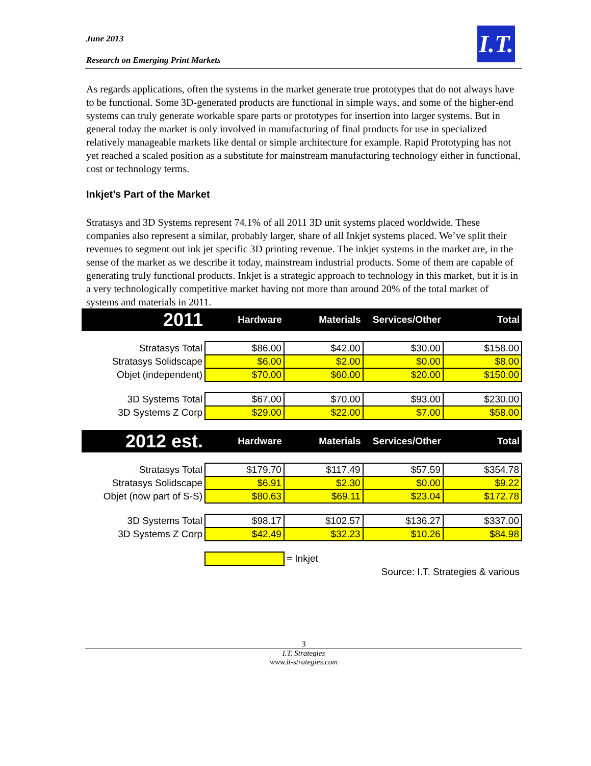June 2013
Research on Emerging Print Markets
I.T.
As regards applications, often the systems in the market generate true prototypes that do not always have to be functional. Some 3D-generated products are functional in simple ways, and some of the higher-end systems can truly generate workable spare parts or prototypes for insertion into larger systems. But in general today the market is only involved in manufacturing of final products for use in specialized relatively manageable markets like dental or simple architecture for example. Rapid Prototyping has not yet reached a scaled position as a substitute for mainstream manufacturing technology either in functional, cost or technology terms.
Inkjet’s Part of the Market
Stratasys and 3D Systems represent 74.1% of all 2011 3D unit systems placed worldwide. These companies also represent a similar, probably larger, share of all Inkjet systems placed. We’ve split their revenues to segment out ink jet specific 3D printing revenue. The inkjet systems in the market are, in the sense of the market as we describe it today, mainstream industrial products. Some of them are capable of generating truly functional products. Inkjet is a strategic approach to technology in this market, but it is in a very technologically competitive market having not more than around 20% of the total market of systems and materials in 2011.
| 2011 | Hardware | Materials | Services/Other | Total |
| Stratasys Total | $86.00 | $42.00 | $30.00 | $158.00 |
| Stratasys Solidscape | $6.00 | $2.00 | $0.00 | $8.00 |
| Objet (independent) | $70.00 | $60.00 | $20.00 | $150.00 |
| 3D Systems Total | $67.00 | $70.00 | $93.00 | $230.00 |
| 3D Systems Z Corp | $29.00 | $22.00 | $7.00 | $58.00 |
| 2012 est. | Hardware | Materials | Services/Other | Total |
| Stratasys Total | $179.70 | $117.49 | $57.59 | $354.78 |
| Stratasys Solidscape | $6.91 | $2.30 | $0.00 | $9.22 |
| Objet (now part of S-S) | $80.63 | $69.11 | $23.04 | $172.78 |
| 3D Systems Total | $98.17 | $102.57 | $136.27 | $337.00 |
| 3D Systems Z Corp | $42.49 | $32.23 | $10.26 | $84.98 |
| | | = Inkjet | | |
| Source: I.T. Strategies & various | | | | |
3
I.T. Strategies
www.it-strategies.com